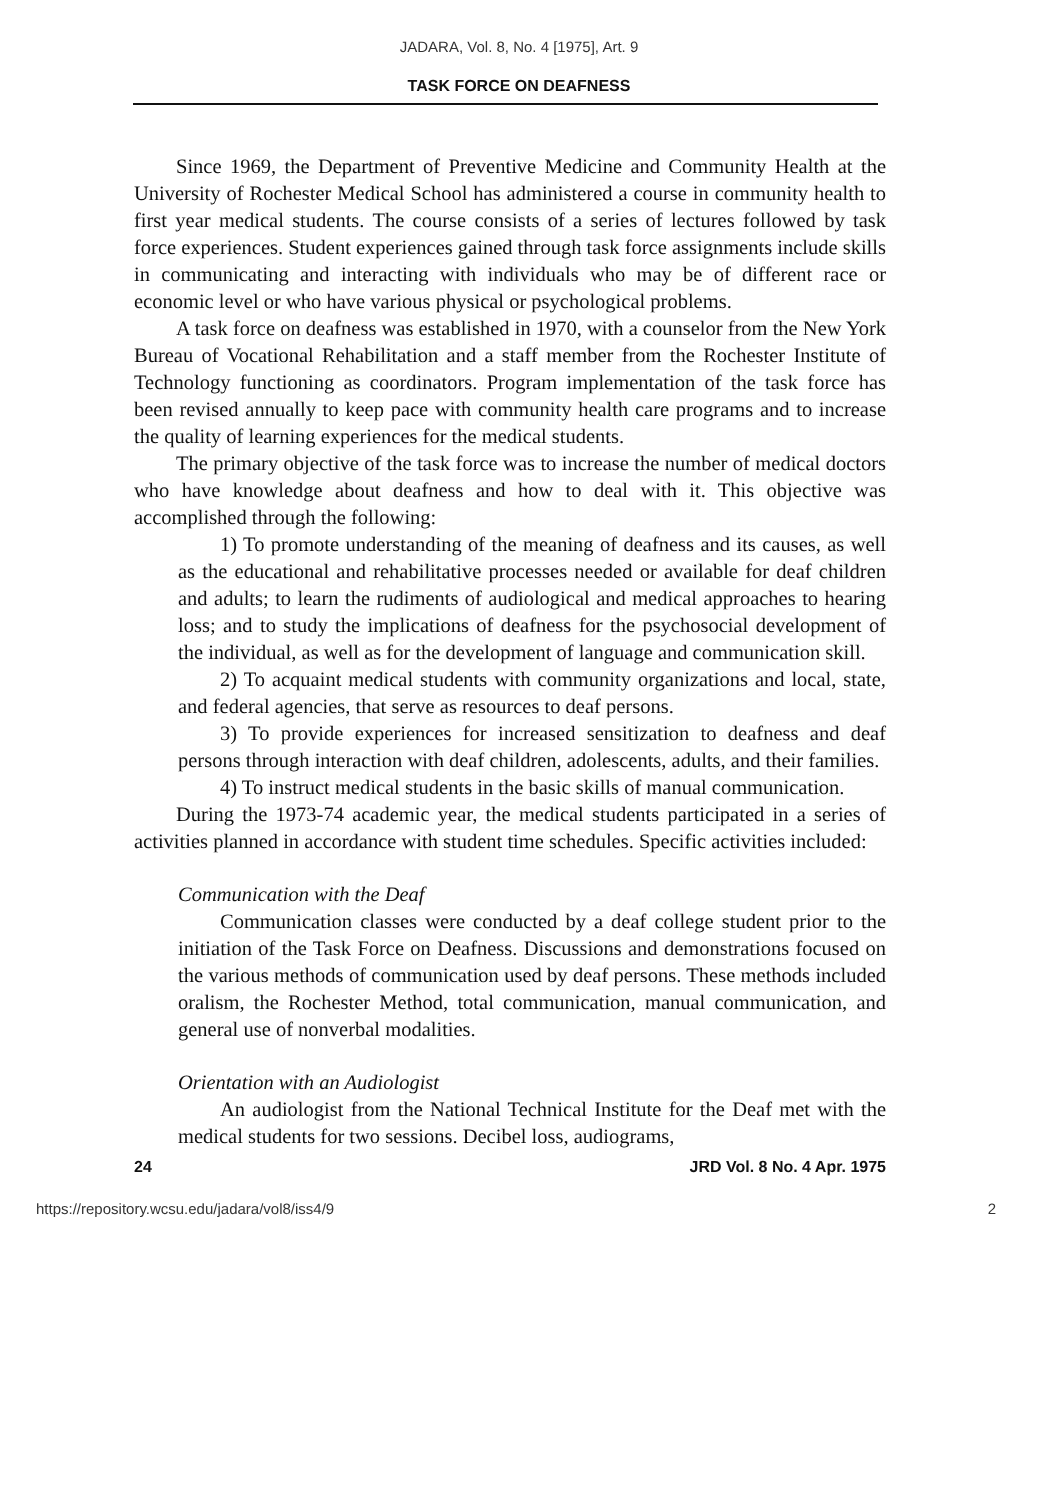JADARA, Vol. 8, No. 4 [1975], Art. 9
TASK FORCE ON DEAFNESS
Since 1969, the Department of Preventive Medicine and Community Health at the University of Rochester Medical School has administered a course in community health to first year medical students. The course consists of a series of lectures followed by task force experiences. Student experiences gained through task force assignments include skills in communicating and interacting with individuals who may be of different race or economic level or who have various physical or psychological problems.
A task force on deafness was established in 1970, with a counselor from the New York Bureau of Vocational Rehabilitation and a staff member from the Rochester Institute of Technology functioning as coordinators. Program implementation of the task force has been revised annually to keep pace with community health care programs and to increase the quality of learning experiences for the medical students.
The primary objective of the task force was to increase the number of medical doctors who have knowledge about deafness and how to deal with it. This objective was accomplished through the following:
1) To promote understanding of the meaning of deafness and its causes, as well as the educational and rehabilitative processes needed or available for deaf children and adults; to learn the rudiments of audiological and medical approaches to hearing loss; and to study the implications of deafness for the psychosocial development of the individual, as well as for the development of language and communication skill.
2) To acquaint medical students with community organizations and local, state, and federal agencies, that serve as resources to deaf persons.
3) To provide experiences for increased sensitization to deafness and deaf persons through interaction with deaf children, adolescents, adults, and their families.
4) To instruct medical students in the basic skills of manual communication.
During the 1973-74 academic year, the medical students participated in a series of activities planned in accordance with student time schedules. Specific activities included:
Communication with the Deaf
Communication classes were conducted by a deaf college student prior to the initiation of the Task Force on Deafness. Discussions and demonstrations focused on the various methods of communication used by deaf persons. These methods included oralism, the Rochester Method, total communication, manual communication, and general use of nonverbal modalities.
Orientation with an Audiologist
An audiologist from the National Technical Institute for the Deaf met with the medical students for two sessions. Decibel loss, audiograms,
24 JRD Vol. 8 No. 4 Apr. 1975
https://repository.wcsu.edu/jadara/vol8/iss4/9 2